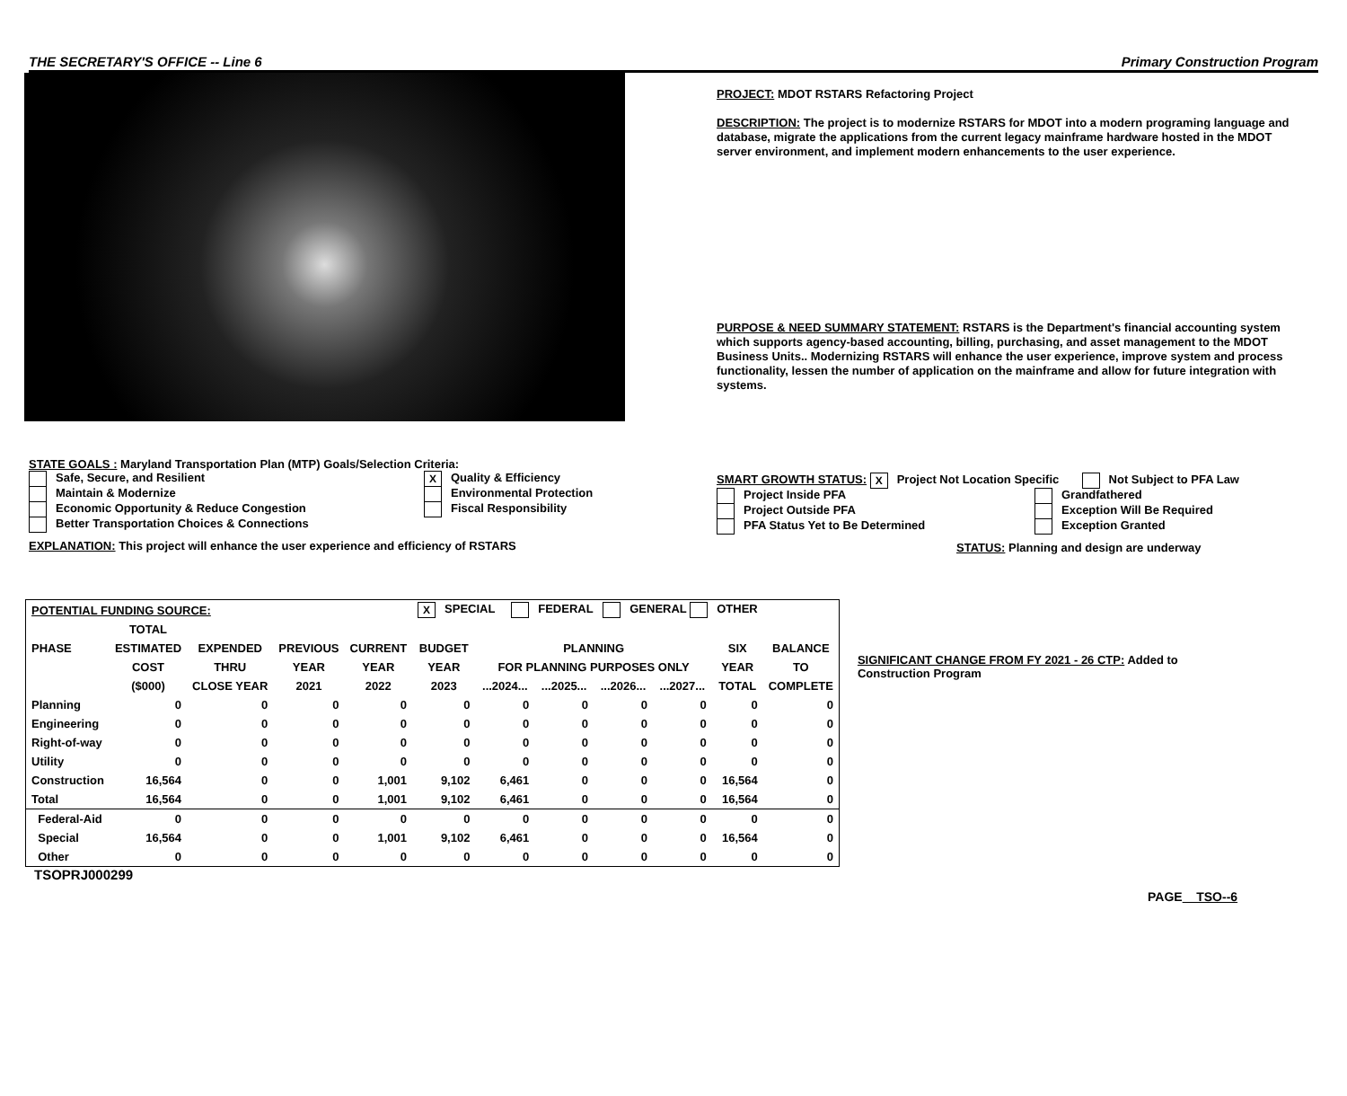THE SECRETARY'S OFFICE -- Line 6 Primary Construction Program
PROJECT: MDOT RSTARS Refactoring Project
DESCRIPTION: The project is to modernize RSTARS for MDOT into a modern programing language and database, migrate the applications from the current legacy mainframe hardware hosted in the MDOT server environment, and implement modern enhancements to the user experience.
PURPOSE & NEED SUMMARY STATEMENT: RSTARS is the Department's financial accounting system which supports agency-based accounting, billing, purchasing, and asset management to the MDOT Business Units.. Modernizing RSTARS will enhance the user experience, improve system and process functionality, lessen the number of application on the mainframe and allow for future integration with systems.
STATE GOALS : Maryland Transportation Plan (MTP) Goals/Selection Criteria:
Safe, Secure, and Resilient
Maintain & Modernize
Economic Opportunity & Reduce Congestion
Better Transportation Choices & Connections
X Quality & Efficiency
Environmental Protection
Fiscal Responsibility
EXPLANATION: This project will enhance the user experience and efficiency of RSTARS
SMART GROWTH STATUS: X Project Not Location Specific Not Subject to PFA Law
Project Inside PFA
Project Outside PFA
PFA Status Yet to Be Determined
Grandfathered
Exception Will Be Required
Exception Granted
STATUS: Planning and design are underway
| POTENTIAL FUNDING SOURCE: | | | | | X SPECIAL FEDERAL GENERAL OTHER | | | | | | |
| --- | --- | --- | --- | --- | --- | --- | --- | --- | --- | --- | --- |
| | TOTAL | | | | | | | | | | |
| PHASE | ESTIMATED | EXPENDED | PREVIOUS | CURRENT | BUDGET | PLANNING | | | | SIX | BALANCE |
| | COST | THRU | YEAR | YEAR | YEAR | FOR PLANNING PURPOSES ONLY | | | | YEAR | TO |
| | ($000) | CLOSE YEAR | 2021 | 2022 | 2023 | ...2024... | ...2025... | ...2026... | ...2027... | TOTAL | COMPLETE |
| Planning | 0 | 0 | 0 | 0 | 0 | 0 | 0 | 0 | 0 | 0 | 0 |
| Engineering | 0 | 0 | 0 | 0 | 0 | 0 | 0 | 0 | 0 | 0 | 0 |
| Right-of-way | 0 | 0 | 0 | 0 | 0 | 0 | 0 | 0 | 0 | 0 | 0 |
| Utility | 0 | 0 | 0 | 0 | 0 | 0 | 0 | 0 | 0 | 0 | 0 |
| Construction | 16,564 | 0 | 0 | 1,001 | 9,102 | 6,461 | 0 | 0 | 0 | 16,564 | 0 |
| Total | 16,564 | 0 | 0 | 1,001 | 9,102 | 6,461 | 0 | 0 | 0 | 16,564 | 0 |
| Federal-Aid | 0 | 0 | 0 | 0 | 0 | 0 | 0 | 0 | 0 | 0 | 0 |
| Special | 16,564 | 0 | 0 | 1,001 | 9,102 | 6,461 | 0 | 0 | 0 | 16,564 | 0 |
| Other | 0 | 0 | 0 | 0 | 0 | 0 | 0 | 0 | 0 | 0 | 0 |
SIGNIFICANT CHANGE FROM FY 2021 - 26 CTP: Added to Construction Program
TSOPRJ000299
PAGE TSO--6